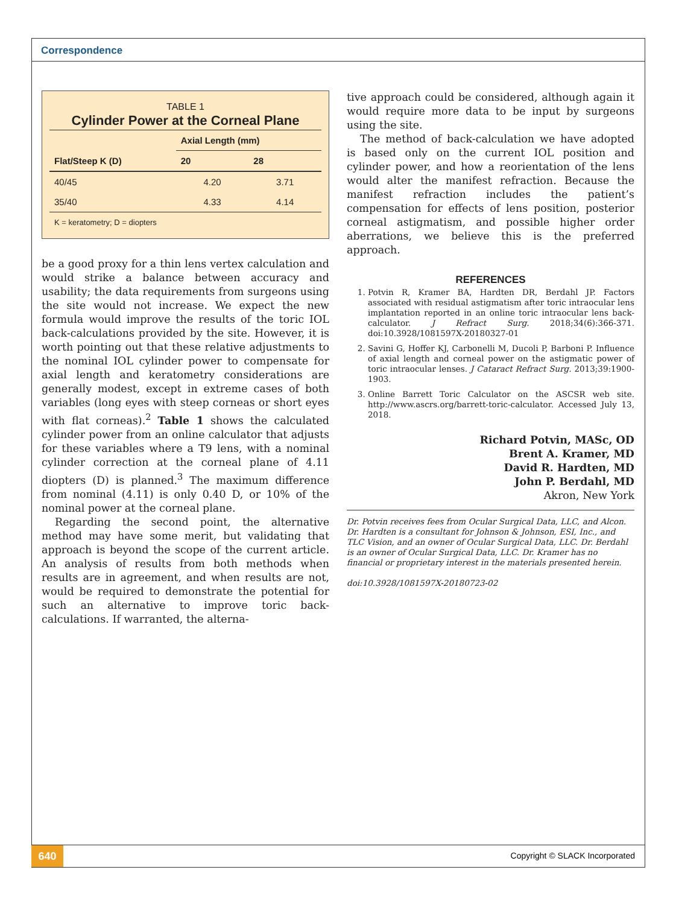Correspondence
TABLE 1
Cylinder Power at the Corneal Plane
| | Axial Length (mm) | |
| --- | --- | --- |
| Flat/Steep K (D) | 20 | 28 |
| 40/45 | 4.20 | 3.71 |
| 35/40 | 4.33 | 4.14 |
| K = keratometry; D = diopters | | |
be a good proxy for a thin lens vertex calculation and would strike a balance between accuracy and usability; the data requirements from surgeons using the site would not increase. We expect the new formula would improve the results of the toric IOL back-calculations provided by the site. However, it is worth pointing out that these relative adjustments to the nominal IOL cylinder power to compensate for axial length and keratometry considerations are generally modest, except in extreme cases of both variables (long eyes with steep corneas or short eyes with flat corneas).<sup>2</sup> Table 1 shows the calculated cylinder power from an online calculator that adjusts for these variables where a T9 lens, with a nominal cylinder correction at the corneal plane of 4.11 diopters (D) is planned.<sup>3</sup> The maximum difference from nominal (4.11) is only 0.40 D, or 10% of the nominal power at the corneal plane.
Regarding the second point, the alternative method may have some merit, but validating that approach is beyond the scope of the current article. An analysis of results from both methods when results are in agreement, and when results are not, would be required to demonstrate the potential for such an alternative to improve toric back-calculations. If warranted, the alterna-
tive approach could be considered, although again it would require more data to be input by surgeons using the site.
The method of back-calculation we have adopted is based only on the current IOL position and cylinder power, and how a reorientation of the lens would alter the manifest refraction. Because the manifest refraction includes the patient’s compensation for effects of lens position, posterior corneal astigmatism, and possible higher order aberrations, we believe this is the preferred approach.
REFERENCES
1. Potvin R, Kramer BA, Hardten DR, Berdahl JP. Factors associated with residual astigmatism after toric intraocular lens implantation reported in an online toric intraocular lens back-calculator. J Refract Surg. 2018;34(6):366-371. doi:10.3928/1081597X-20180327-01
2. Savini G, Hoffer KJ, Carbonelli M, Ducoli P, Barboni P. Influence of axial length and corneal power on the astigmatic power of toric intraocular lenses. J Cataract Refract Surg. 2013;39:1900-1903.
3. Online Barrett Toric Calculator on the ASCSR web site. http://www.ascrs.org/barrett-toric-calculator. Accessed July 13, 2018.
Richard Potvin, MASc, OD
Brent A. Kramer, MD
David R. Hardten, MD
John P. Berdahl, MD
Akron, New York
Dr. Potvin receives fees from Ocular Surgical Data, LLC, and Alcon. Dr. Hardten is a consultant for Johnson & Johnson, ESI, Inc., and TLC Vision, and an owner of Ocular Surgical Data, LLC. Dr. Berdahl is an owner of Ocular Surgical Data, LLC. Dr. Kramer has no financial or proprietary interest in the materials presented herein.
doi:10.3928/1081597X-20180723-02
640 Copyright © SLACK Incorporated